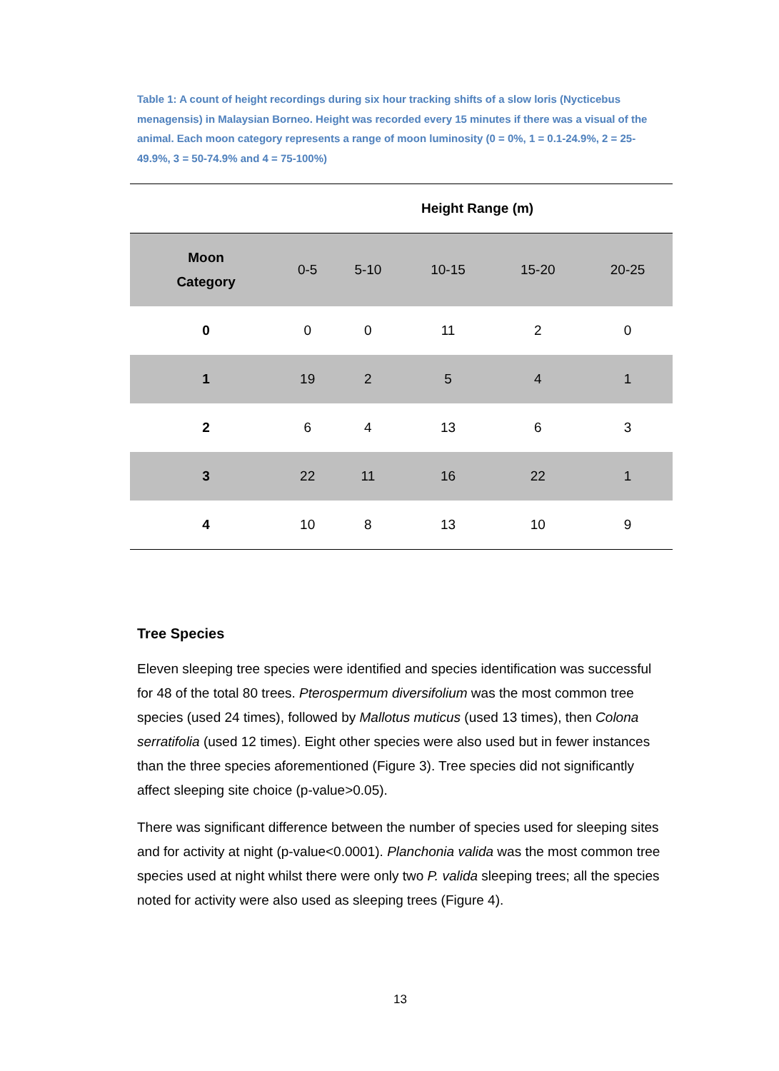Table 1: A count of height recordings during six hour tracking shifts of a slow loris (Nycticebus menagensis) in Malaysian Borneo. Height was recorded every 15 minutes if there was a visual of the animal. Each moon category represents a range of moon luminosity (0 = 0%, 1 = 0.1-24.9%, 2 = 25-49.9%, 3 = 50-74.9% and 4 = 75-100%)
| | Height Range (m) | | | | |
| --- | --- | --- | --- | --- | --- |
| Moon Category | 0-5 | 5-10 | 10-15 | 15-20 | 20-25 |
| 0 | 0 | 0 | 11 | 2 | 0 |
| 1 | 19 | 2 | 5 | 4 | 1 |
| 2 | 6 | 4 | 13 | 6 | 3 |
| 3 | 22 | 11 | 16 | 22 | 1 |
| 4 | 10 | 8 | 13 | 10 | 9 |
Tree Species
Eleven sleeping tree species were identified and species identification was successful for 48 of the total 80 trees. Pterospermum diversifolium was the most common tree species (used 24 times), followed by Mallotus muticus (used 13 times), then Colona serratifolia (used 12 times). Eight other species were also used but in fewer instances than the three species aforementioned (Figure 3). Tree species did not significantly affect sleeping site choice (p-value>0.05).
There was significant difference between the number of species used for sleeping sites and for activity at night (p-value<0.0001). Planchonia valida was the most common tree species used at night whilst there were only two P. valida sleeping trees; all the species noted for activity were also used as sleeping trees (Figure 4).
13